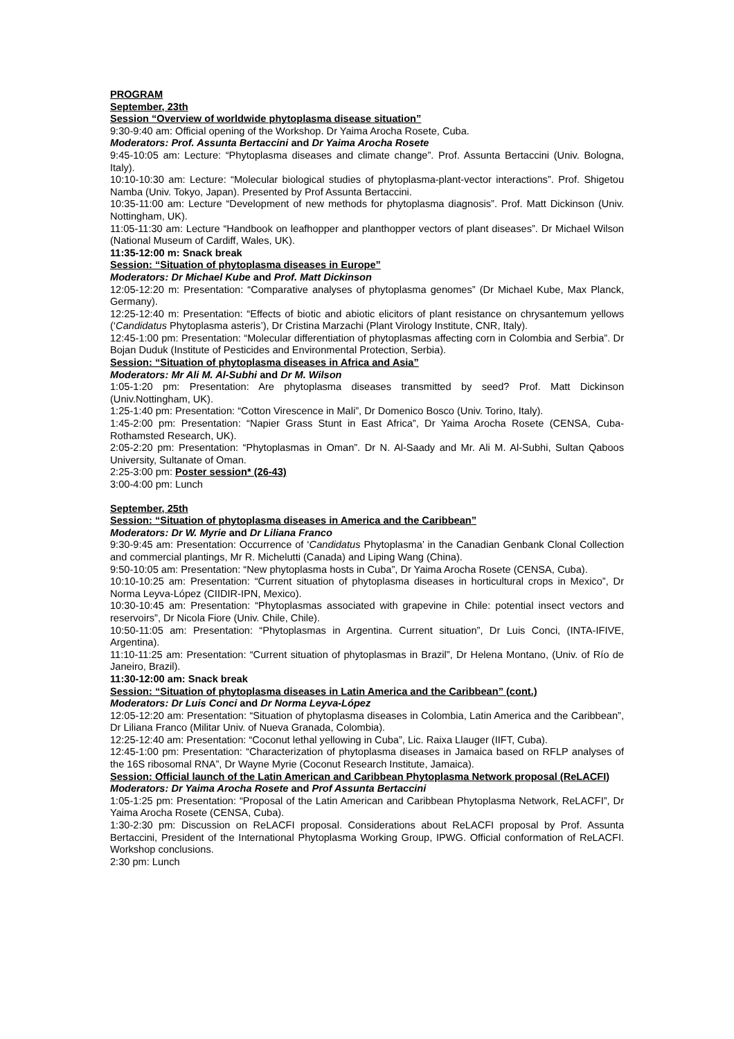PROGRAM
September, 23th
Session “Overview of worldwide phytoplasma disease situation”
9:30-9:40 am: Official opening of the Workshop. Dr Yaima Arocha Rosete, Cuba.
Moderators: Prof. Assunta Bertaccini and Dr Yaima Arocha Rosete
9:45-10:05 am: Lecture: “Phytoplasma diseases and climate change”. Prof. Assunta Bertaccini (Univ. Bologna, Italy).
10:10-10:30 am: Lecture: “Molecular biological studies of phytoplasma-plant-vector interactions”. Prof. Shigetou Namba (Univ. Tokyo, Japan). Presented by Prof Assunta Bertaccini.
10:35-11:00 am: Lecture “Development of new methods for phytoplasma diagnosis”. Prof. Matt Dickinson (Univ. Nottingham, UK).
11:05-11:30 am: Lecture “Handbook on leafhopper and planthopper vectors of plant diseases”. Dr Michael Wilson (National Museum of Cardiff, Wales, UK).
11:35-12:00 m: Snack break
Session: “Situation of phytoplasma diseases in Europe”
Moderators: Dr Michael Kube and Prof. Matt Dickinson
12:05-12:20 m: Presentation: “Comparative analyses of phytoplasma genomes” (Dr Michael Kube, Max Planck, Germany).
12:25-12:40 m: Presentation: “Effects of biotic and abiotic elicitors of plant resistance on chrysantemum yellows (‘Candidatus Phytoplasma asteris’), Dr Cristina Marzachi (Plant Virology Institute, CNR, Italy).
12:45-1:00 pm: Presentation: “Molecular differentiation of phytoplasmas affecting corn in Colombia and Serbia”. Dr Bojan Duduk (Institute of Pesticides and Environmental Protection, Serbia).
Session: “Situation of phytoplasma diseases in Africa and Asia”
Moderators: Mr Ali M. Al-Subhi and Dr M. Wilson
1:05-1:20 pm: Presentation: Are phytoplasma diseases transmitted by seed? Prof. Matt Dickinson (Univ.Nottingham, UK).
1:25-1:40 pm: Presentation: “Cotton Virescence in Mali”, Dr Domenico Bosco (Univ. Torino, Italy).
1:45-2:00 pm: Presentation: “Napier Grass Stunt in East Africa”, Dr Yaima Arocha Rosete (CENSA, Cuba-Rothamsted Research, UK).
2:05-2:20 pm: Presentation: “Phytoplasmas in Oman”. Dr N. Al-Saady and Mr. Ali M. Al-Subhi, Sultan Qaboos University, Sultanate of Oman.
2:25-3:00 pm: Poster session* (26-43)
3:00-4:00 pm: Lunch
September, 25th
Session: “Situation of phytoplasma diseases in America and the Caribbean”
Moderators: Dr W. Myrie and Dr Liliana Franco
9:30-9:45 am: Presentation: Occurrence of ‘Candidatus Phytoplasma’ in the Canadian Genbank Clonal Collection and commercial plantings, Mr R. Michelutti (Canada) and Liping Wang (China).
9:50-10:05 am: Presentation: “New phytoplasma hosts in Cuba”, Dr Yaima Arocha Rosete (CENSA, Cuba).
10:10-10:25 am: Presentation: “Current situation of phytoplasma diseases in horticultural crops in Mexico”, Dr Norma Leyva-López (CIIDIR-IPN, Mexico).
10:30-10:45 am: Presentation: “Phytoplasmas associated with grapevine in Chile: potential insect vectors and reservoirs”, Dr Nicola Fiore (Univ. Chile, Chile).
10:50-11:05 am: Presentation: “Phytoplasmas in Argentina. Current situation”, Dr Luis Conci, (INTA-IFIVE, Argentina).
11:10-11:25 am: Presentation: “Current situation of phytoplasmas in Brazil”, Dr Helena Montano, (Univ. of Río de Janeiro, Brazil).
11:30-12:00 am: Snack break
Session: “Situation of phytoplasma diseases in Latin America and the Caribbean” (cont.)
Moderators: Dr Luis Conci and Dr Norma Leyva-López
12:05-12:20 am: Presentation: “Situation of phytoplasma diseases in Colombia, Latin America and the Caribbean”, Dr Liliana Franco (Militar Univ. of Nueva Granada, Colombia).
12:25-12:40 am: Presentation: “Coconut lethal yellowing in Cuba”, Lic. Raixa Llauger (IIFT, Cuba).
12:45-1:00 pm: Presentation: “Characterization of phytoplasma diseases in Jamaica based on RFLP analyses of the 16S ribosomal RNA”, Dr Wayne Myrie (Coconut Research Institute, Jamaica).
Session: Official launch of the Latin American and Caribbean Phytoplasma Network proposal (ReLACFI)
Moderators: Dr Yaima Arocha Rosete and Prof Assunta Bertaccini
1:05-1:25 pm: Presentation: “Proposal of the Latin American and Caribbean Phytoplasma Network, ReLACFI”, Dr Yaima Arocha Rosete (CENSA, Cuba).
1:30-2:30 pm: Discussion on ReLACFI proposal. Considerations about ReLACFI proposal by Prof. Assunta Bertaccini, President of the International Phytoplasma Working Group, IPWG. Official conformation of ReLACFI. Workshop conclusions.
2:30 pm: Lunch